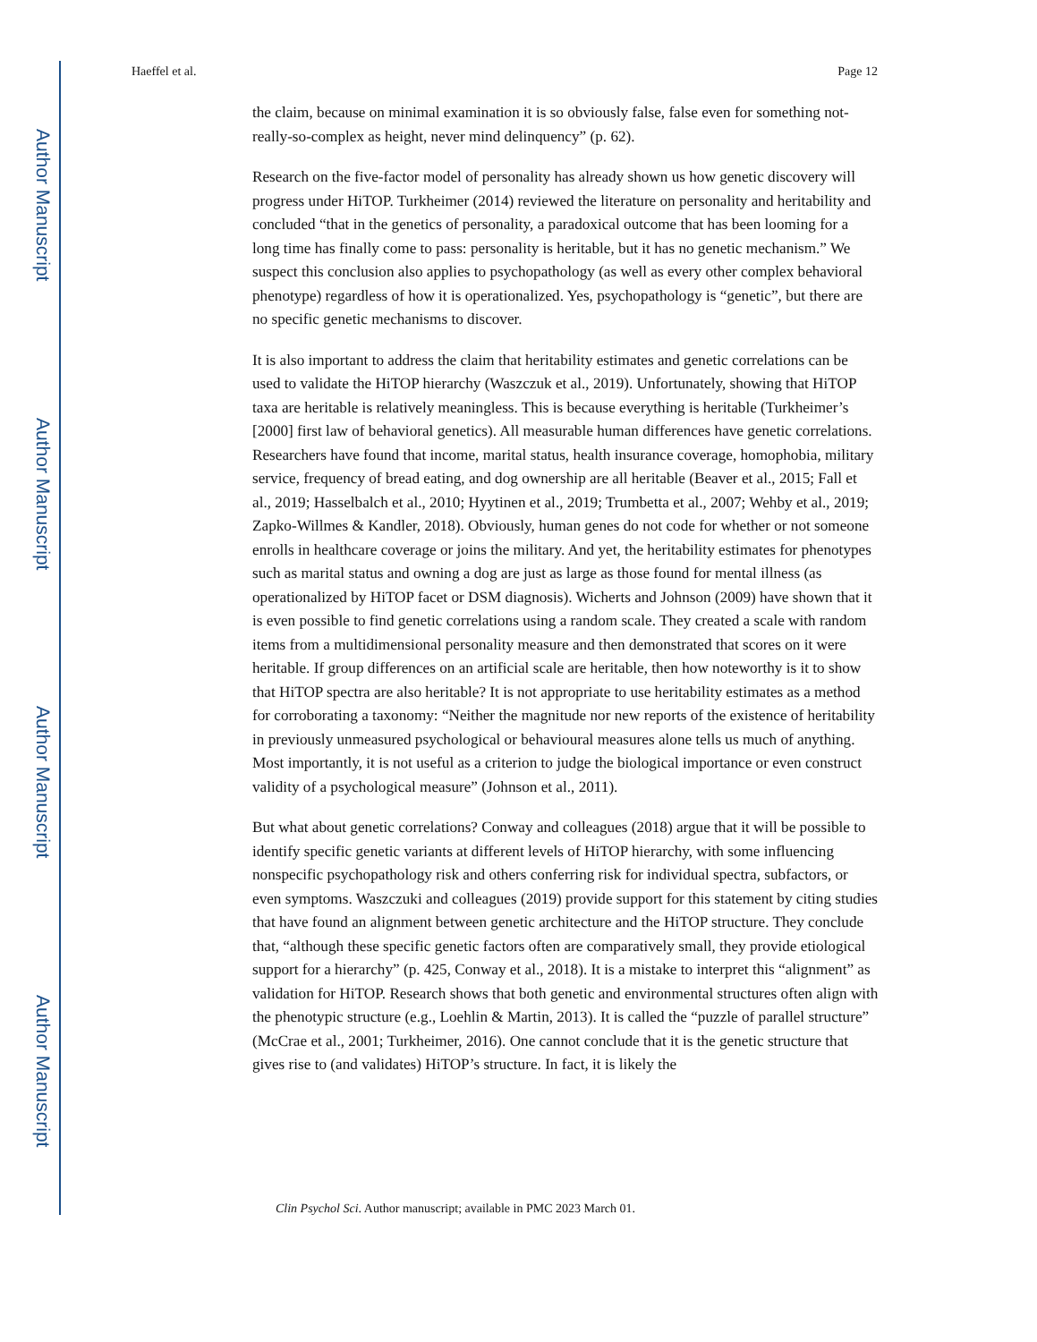Author Manuscript
Author Manuscript
Author Manuscript
Author Manuscript
Haeffel et al. Page 12
the claim, because on minimal examination it is so obviously false, false even for something not-really-so-complex as height, never mind delinquency” (p. 62).
Research on the five-factor model of personality has already shown us how genetic discovery will progress under HiTOP. Turkheimer (2014) reviewed the literature on personality and heritability and concluded “that in the genetics of personality, a paradoxical outcome that has been looming for a long time has finally come to pass: personality is heritable, but it has no genetic mechanism.” We suspect this conclusion also applies to psychopathology (as well as every other complex behavioral phenotype) regardless of how it is operationalized. Yes, psychopathology is “genetic”, but there are no specific genetic mechanisms to discover.
It is also important to address the claim that heritability estimates and genetic correlations can be used to validate the HiTOP hierarchy (Waszczuk et al., 2019). Unfortunately, showing that HiTOP taxa are heritable is relatively meaningless. This is because everything is heritable (Turkheimer’s [2000] first law of behavioral genetics). All measurable human differences have genetic correlations. Researchers have found that income, marital status, health insurance coverage, homophobia, military service, frequency of bread eating, and dog ownership are all heritable (Beaver et al., 2015; Fall et al., 2019; Hasselbalch et al., 2010; Hyytinen et al., 2019; Trumbetta et al., 2007; Wehby et al., 2019; Zapko-Willmes & Kandler, 2018). Obviously, human genes do not code for whether or not someone enrolls in healthcare coverage or joins the military. And yet, the heritability estimates for phenotypes such as marital status and owning a dog are just as large as those found for mental illness (as operationalized by HiTOP facet or DSM diagnosis). Wicherts and Johnson (2009) have shown that it is even possible to find genetic correlations using a random scale. They created a scale with random items from a multidimensional personality measure and then demonstrated that scores on it were heritable. If group differences on an artificial scale are heritable, then how noteworthy is it to show that HiTOP spectra are also heritable? It is not appropriate to use heritability estimates as a method for corroborating a taxonomy: “Neither the magnitude nor new reports of the existence of heritability in previously unmeasured psychological or behavioural measures alone tells us much of anything. Most importantly, it is not useful as a criterion to judge the biological importance or even construct validity of a psychological measure” (Johnson et al., 2011).
But what about genetic correlations? Conway and colleagues (2018) argue that it will be possible to identify specific genetic variants at different levels of HiTOP hierarchy, with some influencing nonspecific psychopathology risk and others conferring risk for individual spectra, subfactors, or even symptoms. Waszczuki and colleagues (2019) provide support for this statement by citing studies that have found an alignment between genetic architecture and the HiTOP structure. They conclude that, “although these specific genetic factors often are comparatively small, they provide etiological support for a hierarchy” (p. 425, Conway et al., 2018). It is a mistake to interpret this “alignment” as validation for HiTOP. Research shows that both genetic and environmental structures often align with the phenotypic structure (e.g., Loehlin & Martin, 2013). It is called the “puzzle of parallel structure” (McCrae et al., 2001; Turkheimer, 2016). One cannot conclude that it is the genetic structure that gives rise to (and validates) HiTOP’s structure. In fact, it is likely the
Clin Psychol Sci. Author manuscript; available in PMC 2023 March 01.